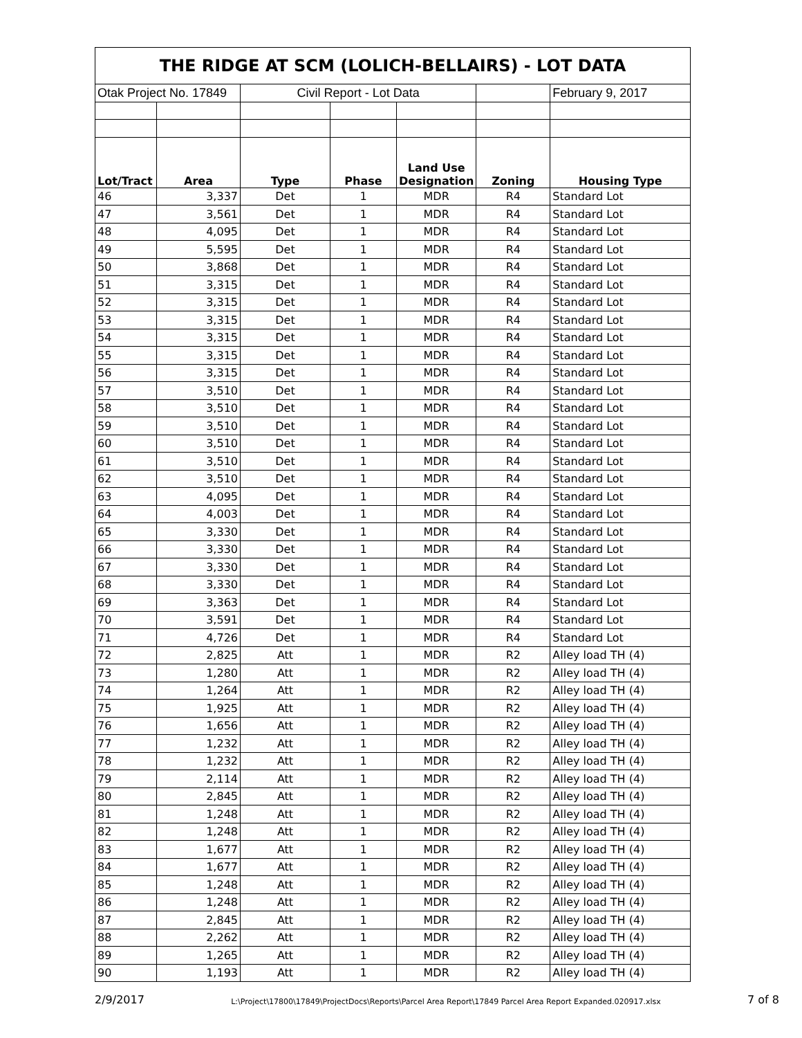| THE RIDGE AT SCM (LOLICH-BELLAIRS) - LOT DATA | | | | | | |
| Otak Project No. 17849 | | Civil Report - Lot Data | | | | February 9, 2017 |
| Lot/Tract | Area | Type | Phase | Land Use Designation | Zoning | Housing Type |
| 46 | 3,337 | Det | 1 | MDR | R4 | Standard Lot |
| 47 | 3,561 | Det | 1 | MDR | R4 | Standard Lot |
| 48 | 4,095 | Det | 1 | MDR | R4 | Standard Lot |
| 49 | 5,595 | Det | 1 | MDR | R4 | Standard Lot |
| 50 | 3,868 | Det | 1 | MDR | R4 | Standard Lot |
| 51 | 3,315 | Det | 1 | MDR | R4 | Standard Lot |
| 52 | 3,315 | Det | 1 | MDR | R4 | Standard Lot |
| 53 | 3,315 | Det | 1 | MDR | R4 | Standard Lot |
| 54 | 3,315 | Det | 1 | MDR | R4 | Standard Lot |
| 55 | 3,315 | Det | 1 | MDR | R4 | Standard Lot |
| 56 | 3,315 | Det | 1 | MDR | R4 | Standard Lot |
| 57 | 3,510 | Det | 1 | MDR | R4 | Standard Lot |
| 58 | 3,510 | Det | 1 | MDR | R4 | Standard Lot |
| 59 | 3,510 | Det | 1 | MDR | R4 | Standard Lot |
| 60 | 3,510 | Det | 1 | MDR | R4 | Standard Lot |
| 61 | 3,510 | Det | 1 | MDR | R4 | Standard Lot |
| 62 | 3,510 | Det | 1 | MDR | R4 | Standard Lot |
| 63 | 4,095 | Det | 1 | MDR | R4 | Standard Lot |
| 64 | 4,003 | Det | 1 | MDR | R4 | Standard Lot |
| 65 | 3,330 | Det | 1 | MDR | R4 | Standard Lot |
| 66 | 3,330 | Det | 1 | MDR | R4 | Standard Lot |
| 67 | 3,330 | Det | 1 | MDR | R4 | Standard Lot |
| 68 | 3,330 | Det | 1 | MDR | R4 | Standard Lot |
| 69 | 3,363 | Det | 1 | MDR | R4 | Standard Lot |
| 70 | 3,591 | Det | 1 | MDR | R4 | Standard Lot |
| 71 | 4,726 | Det | 1 | MDR | R4 | Standard Lot |
| 72 | 2,825 | Att | 1 | MDR | R2 | Alley load TH (4) |
| 73 | 1,280 | Att | 1 | MDR | R2 | Alley load TH (4) |
| 74 | 1,264 | Att | 1 | MDR | R2 | Alley load TH (4) |
| 75 | 1,925 | Att | 1 | MDR | R2 | Alley load TH (4) |
| 76 | 1,656 | Att | 1 | MDR | R2 | Alley load TH (4) |
| 77 | 1,232 | Att | 1 | MDR | R2 | Alley load TH (4) |
| 78 | 1,232 | Att | 1 | MDR | R2 | Alley load TH (4) |
| 79 | 2,114 | Att | 1 | MDR | R2 | Alley load TH (4) |
| 80 | 2,845 | Att | 1 | MDR | R2 | Alley load TH (4) |
| 81 | 1,248 | Att | 1 | MDR | R2 | Alley load TH (4) |
| 82 | 1,248 | Att | 1 | MDR | R2 | Alley load TH (4) |
| 83 | 1,677 | Att | 1 | MDR | R2 | Alley load TH (4) |
| 84 | 1,677 | Att | 1 | MDR | R2 | Alley load TH (4) |
| 85 | 1,248 | Att | 1 | MDR | R2 | Alley load TH (4) |
| 86 | 1,248 | Att | 1 | MDR | R2 | Alley load TH (4) |
| 87 | 2,845 | Att | 1 | MDR | R2 | Alley load TH (4) |
| 88 | 2,262 | Att | 1 | MDR | R2 | Alley load TH (4) |
| 89 | 1,265 | Att | 1 | MDR | R2 | Alley load TH (4) |
| 90 | 1,193 | Att | 1 | MDR | R2 | Alley load TH (4) |
2/9/2017 L:\Project\17800\17849\ProjectDocs\Reports\Parcel Area Report\17849 Parcel Area Report Expanded.020917.xlsx 7 of 8